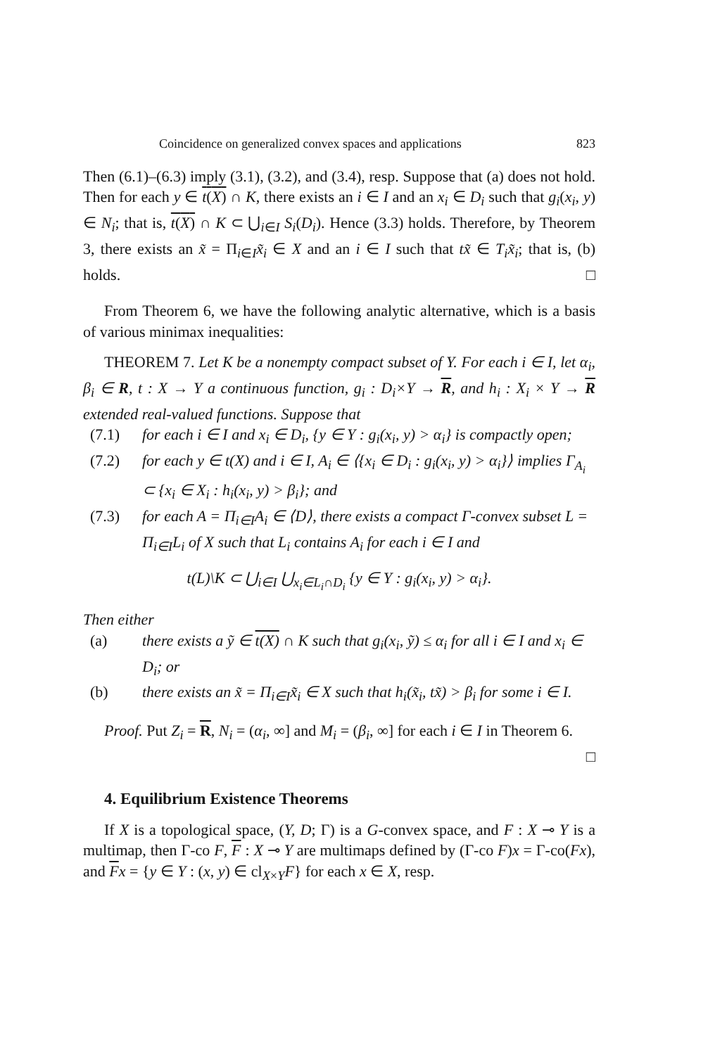Coincidence on generalized convex spaces and applications 823
Then (6.1)–(6.3) imply (3.1), (3.2), and (3.4), resp. Suppose that (a) does not hold. Then for each y ∈ t(X) ∩ K, there exists an i ∈ I and an x<sub>i</sub> ∈ D<sub>i</sub> such that g<sub>i</sub>(x<sub>i</sub>, y) ∈ N<sub>i</sub>; that is, t(X) ∩ K ⊂ ⋃<sub>i∈I</sub> S<sub>i</sub>(D<sub>i</sub>). Hence (3.3) holds. Therefore, by Theorem 3, there exists an x̃ = Π<sub>i∈I</sub>x̃<sub>i</sub> ∈ X and an i ∈ I such that tx̃ ∈ T<sub>i</sub>x̃<sub>i</sub>; that is, (b) holds. □
From Theorem 6, we have the following analytic alternative, which is a basis of various minimax inequalities:
THEOREM 7. Let K be a nonempty compact subset of Y. For each i ∈ I, let α<sub>i</sub>, β<sub>i</sub> ∈ R, t : X → Y a continuous function, g<sub>i</sub> : D<sub>i</sub>×Y → R, and h<sub>i</sub> : X<sub>i</sub> × Y → R extended real-valued functions. Suppose that
(7.1) for each i ∈ I and x<sub>i</sub> ∈ D<sub>i</sub>, {y ∈ Y : g<sub>i</sub>(x<sub>i</sub>, y) > α<sub>i</sub>} is compactly open;
(7.2) for each y ∈ t(X) and i ∈ I, A<sub>i</sub> ∈ ⟨{x<sub>i</sub> ∈ D<sub>i</sub> : g<sub>i</sub>(x<sub>i</sub>, y) > α<sub>i</sub>}⟩ implies Γ<sub>A<sub>i</sub></sub> ⊂ {x<sub>i</sub> ∈ X<sub>i</sub> : h<sub>i</sub>(x<sub>i</sub>, y) > β<sub>i</sub>}; and
(7.3) for each A = Π<sub>i∈I</sub>A<sub>i</sub> ∈ ⟨D⟩, there exists a compact Γ-convex subset L = Π<sub>i∈I</sub>L<sub>i</sub> of X such that L<sub>i</sub> contains A<sub>i</sub> for each i ∈ I and
t(L)\K ⊂ ⋃<sub>i∈I</sub> ⋃<sub>x<sub>i</sub>∈L<sub>i</sub>∩D<sub>i</sub></sub> {y ∈ Y : g<sub>i</sub>(x<sub>i</sub>, y) > α<sub>i</sub>}.
Then either
(a) there exists a ỹ ∈ t(X) ∩ K such that g<sub>i</sub>(x<sub>i</sub>, ỹ) ≤ α<sub>i</sub> for all i ∈ I and x<sub>i</sub> ∈ D<sub>i</sub>; or
(b) there exists an x̃ = Π<sub>i∈I</sub>x̃<sub>i</sub> ∈ X such that h<sub>i</sub>(x̃<sub>i</sub>, tx̃) > β<sub>i</sub> for some i ∈ I.
Proof. Put Z<sub>i</sub> = R, N<sub>i</sub> = (α<sub>i</sub>, ∞] and M<sub>i</sub> = (β<sub>i</sub>, ∞] for each i ∈ I in Theorem 6. □
4. Equilibrium Existence Theorems
If X is a topological space, (Y, D; Γ) is a G-convex space, and F : X ⊸ Y is a multimap, then Γ-co F, F : X ⊸ Y are multimaps defined by (Γ-co F)x = Γ-co(Fx), and Fx = {y ∈ Y : (x, y) ∈ cl<sub>X×Y</sub>F} for each x ∈ X, resp.